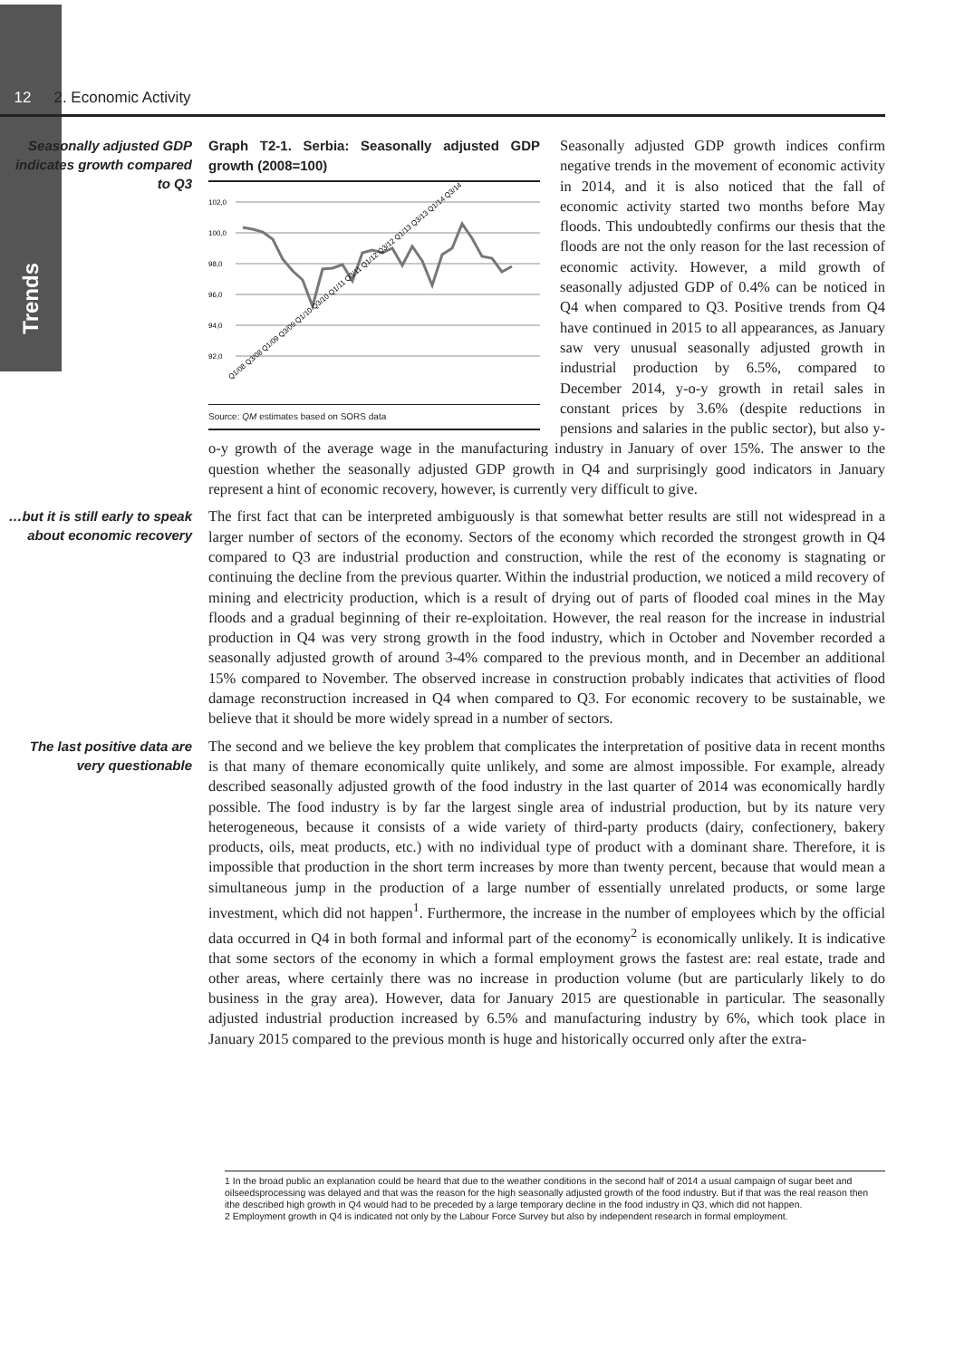Trends
12 2. Economic Activity
Seasonally adjusted GDP indicates growth compared to Q3
Graph T2-1. Serbia: Seasonally adjusted GDP growth (2008=100)
102,0
100,0
98,0
96,0
94,0
92,0
Q1/08 Q3/08 Q1/09 Q3/09 Q1/10 Q3/10 Q1/11 Q3/11 Q1/12 Q3/12 Q1/13 Q3/13 Q1/14 Q3/14
Source: QM estimates based on SORS data
Seasonally adjusted GDP growth indices confirm negative trends in the movement of economic activity in 2014, and it is also noticed that the fall of economic activity started two months before May floods. This undoubtedly confirms our thesis that the floods are not the only reason for the last recession of economic activity. However, a mild growth of seasonally adjusted GDP of 0.4% can be noticed in Q4 when compared to Q3. Positive trends from Q4 have continued in 2015 to all appearances, as January saw very unusual seasonally adjusted growth in industrial production by 6.5%, compared to December 2014, y-o-y growth in retail sales in constant prices by 3.6% (despite reductions in pensions and salaries in the public sector), but also y-o-y growth of the average wage in the manufacturing industry in January of over 15%. The answer to the question whether the seasonally adjusted GDP growth in Q4 and surprisingly good indicators in January represent a hint of economic recovery, however, is currently very difficult to give.
…but it is still early to speak about economic recovery
The first fact that can be interpreted ambiguously is that somewhat better results are still not widespread in a larger number of sectors of the economy. Sectors of the economy which recorded the strongest growth in Q4 compared to Q3 are industrial production and construction, while the rest of the economy is stagnating or continuing the decline from the previous quarter. Within the industrial production, we noticed a mild recovery of mining and electricity production, which is a result of drying out of parts of flooded coal mines in the May floods and a gradual beginning of their re-exploitation. However, the real reason for the increase in industrial production in Q4 was very strong growth in the food industry, which in October and November recorded a seasonally adjusted growth of around 3-4% compared to the previous month, and in December an additional 15% compared to November. The observed increase in construction probably indicates that activities of flood damage reconstruction increased in Q4 when compared to Q3. For economic recovery to be sustainable, we believe that it should be more widely spread in a number of sectors.
The last positive data are very questionable
The second and we believe the key problem that complicates the interpretation of positive data in recent months is that many of themare economically quite unlikely, and some are almost impossible. For example, already described seasonally adjusted growth of the food industry in the last quarter of 2014 was economically hardly possible. The food industry is by far the largest single area of industrial production, but by its nature very heterogeneous, because it consists of a wide variety of third-party products (dairy, confectionery, bakery products, oils, meat products, etc.) with no individual type of product with a dominant share. Therefore, it is impossible that production in the short term increases by more than twenty percent, because that would mean a simultaneous jump in the production of a large number of essentially unrelated products, or some large investment, which did not happen<sup>1</sup>. Furthermore, the increase in the number of employees which by the official data occurred in Q4 in both formal and informal part of the economy<sup>2</sup> is economically unlikely. It is indicative that some sectors of the economy in which a formal employment grows the fastest are: real estate, trade and other areas, where certainly there was no increase in production volume (but are particularly likely to do business in the gray area). However, data for January 2015 are questionable in particular. The seasonally adjusted industrial production increased by 6.5% and manufacturing industry by 6%, which took place in January 2015 compared to the previous month is huge and historically occurred only after the extra-
1 In the broad public an explanation could be heard that due to the weather conditions in the second half of 2014 a usual campaign of sugar beet and oilseedsprocessing was delayed and that was the reason for the high seasonally adjusted growth of the food industry. But if that was the real reason then ithe described high growth in Q4 would had to be preceded by a large temporary decline in the food industry in Q3, which did not happen.
2 Employment growth in Q4 is indicated not only by the Labour Force Survey but also by independent research in formal employment.